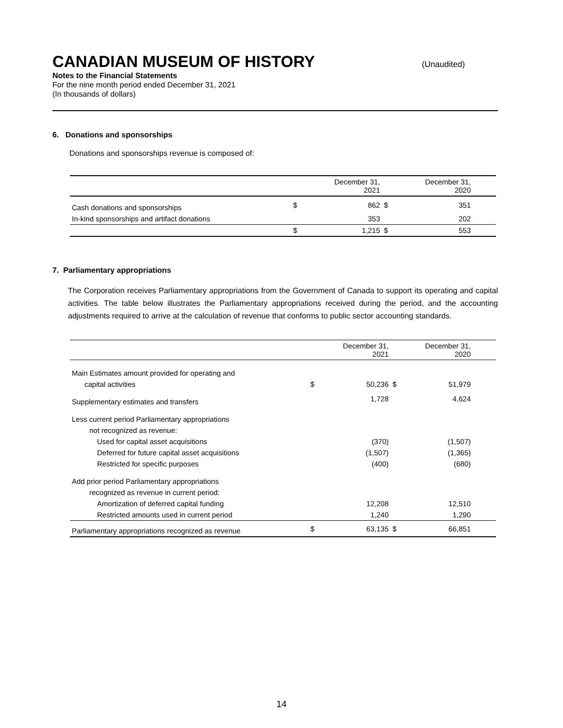CANADIAN MUSEUM OF HISTORY (Unaudited)
Notes to the Financial Statements
For the nine month period ended December 31, 2021
(In thousands of dollars)
6. Donations and sponsorships
Donations and sponsorships revenue is composed of:
| | | December 31, 2021 | | December 31, 2020 | |
| --- | --- | --- | --- | --- | --- |
| Cash donations and sponsorships | $ | 862 | $ | 351 | |
| In-kind sponsorships and artifact donations | | 353 | | 202 | |
| | $ | 1,215 | $ | 553 | |
7. Parliamentary appropriations
The Corporation receives Parliamentary appropriations from the Government of Canada to support its operating and capital activities. The table below illustrates the Parliamentary appropriations received during the period, and the accounting adjustments required to arrive at the calculation of revenue that conforms to public sector accounting standards.
| | | December 31, 2021 | | December 31, 2020 | |
| --- | --- | --- | --- | --- | --- |
| Main Estimates amount provided for operating and | | | | | |
| capital activities | $ | 50,236 | $ | 51,979 | |
| Supplementary estimates and transfers | | 1,728 | | 4,624 | |
| Less current period Parliamentary appropriations | | | | | |
| not recognized as revenue: | | | | | |
| Used for capital asset acquisitions | | (370) | | (1,507) | |
| Deferred for future capital asset acquisitions | | (1,507) | | (1,365) | |
| Restricted for specific purposes | | (400) | | (680) | |
| Add prior period Parliamentary appropriations | | | | | |
| recognized as revenue in current period: | | | | | |
| Amortization of deferred capital funding | | 12,208 | | 12,510 | |
| Restricted amounts used in current period | | 1,240 | | 1,290 | |
| Parliamentary appropriations recognized as revenue | $ | 63,135 | $ | 66,851 | |
14